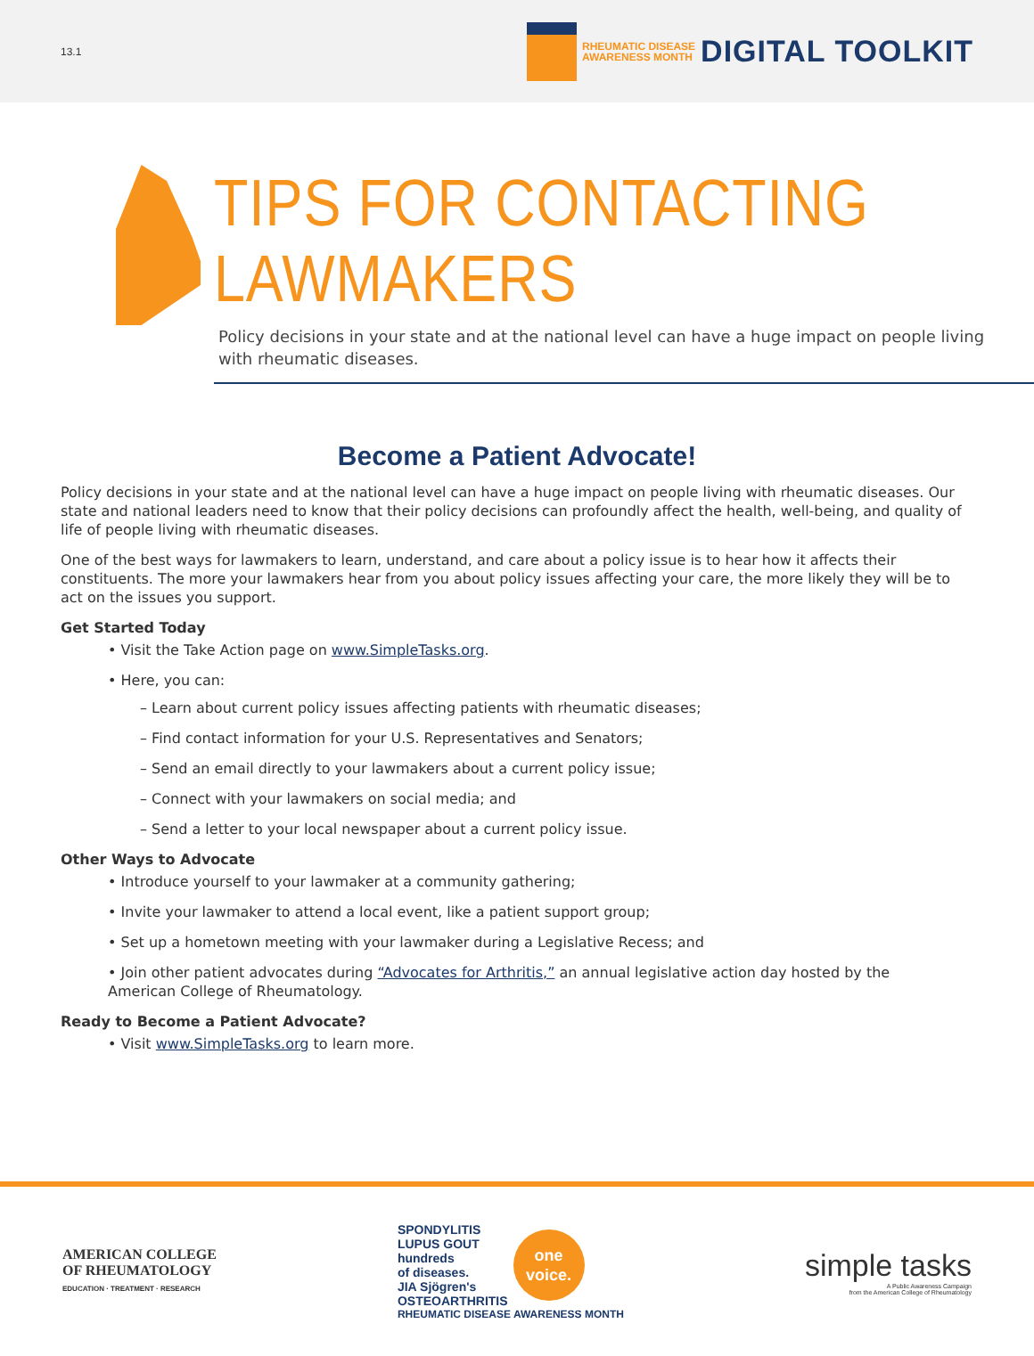13.1
RHEUMATIC DISEASE
AWARENESS MONTH
DIGITAL TOOLKIT
TIPS FOR CONTACTING LAWMAKERS
Policy decisions in your state and at the national level can have a huge impact on people living
with rheumatic diseases.
Become a Patient Advocate!
Policy decisions in your state and at the national level can have a huge impact on people living with rheumatic diseases. Our state and national leaders need to know that their policy decisions can profoundly affect the health, well-being, and quality of life of people living with rheumatic diseases.
One of the best ways for lawmakers to learn, understand, and care about a policy issue is to hear how it affects their constituents. The more your lawmakers hear from you about policy issues affecting your care, the more likely they will be to act on the issues you support.
Get Started Today
• Visit the Take Action page on www.SimpleTasks.org.
• Here, you can:
– Learn about current policy issues affecting patients with rheumatic diseases;
– Find contact information for your U.S. Representatives and Senators;
– Send an email directly to your lawmakers about a current policy issue;
– Connect with your lawmakers on social media; and
– Send a letter to your local newspaper about a current policy issue.
Other Ways to Advocate
• Introduce yourself to your lawmaker at a community gathering;
• Invite your lawmaker to attend a local event, like a patient support group;
• Set up a hometown meeting with your lawmaker during a Legislative Recess; and
• Join other patient advocates during “Advocates for Arthritis,” an annual legislative action day hosted by the
American College of Rheumatology.
Ready to Become a Patient Advocate?
• Visit www.SimpleTasks.org to learn more.
AMERICAN COLLEGE
OF RHEUMATOLOGY
EDUCATION · TREATMENT · RESEARCH
SPONDYLITIS
LUPUS GOUT
hundreds
of diseases.
JIA Sjögren's
OSTEOARTHRITIS
one
voice.
RHEUMATIC DISEASE AWARENESS MONTH
simple tasks
A Public Awareness Campaign
from the American College of Rheumatology